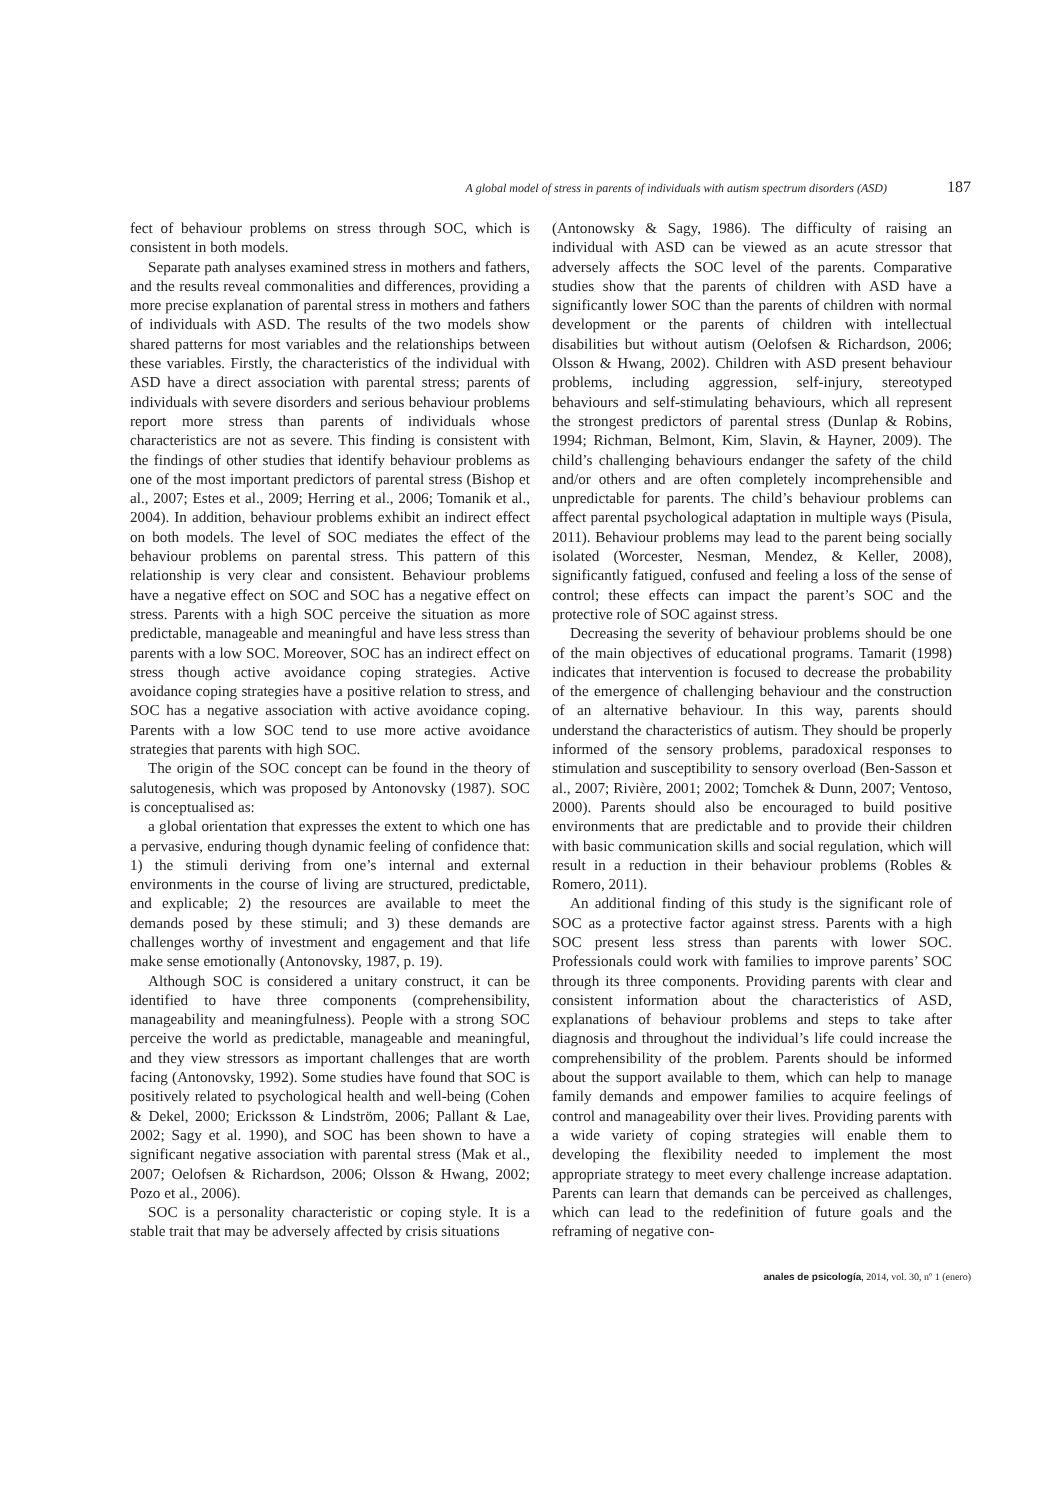A global model of stress in parents of individuals with autism spectrum disorders (ASD) 187
fect of behaviour problems on stress through SOC, which is consistent in both models.
Separate path analyses examined stress in mothers and fathers, and the results reveal commonalities and differences, providing a more precise explanation of parental stress in mothers and fathers of individuals with ASD. The results of the two models show shared patterns for most variables and the relationships between these variables. Firstly, the characteristics of the individual with ASD have a direct association with parental stress; parents of individuals with severe disorders and serious behaviour problems report more stress than parents of individuals whose characteristics are not as severe. This finding is consistent with the findings of other studies that identify behaviour problems as one of the most important predictors of parental stress (Bishop et al., 2007; Estes et al., 2009; Herring et al., 2006; Tomanik et al., 2004). In addition, behaviour problems exhibit an indirect effect on both models. The level of SOC mediates the effect of the behaviour problems on parental stress. This pattern of this relationship is very clear and consistent. Behaviour problems have a negative effect on SOC and SOC has a negative effect on stress. Parents with a high SOC perceive the situation as more predictable, manageable and meaningful and have less stress than parents with a low SOC. Moreover, SOC has an indirect effect on stress though active avoidance coping strategies. Active avoidance coping strategies have a positive relation to stress, and SOC has a negative association with active avoidance coping. Parents with a low SOC tend to use more active avoidance strategies that parents with high SOC.
The origin of the SOC concept can be found in the theory of salutogenesis, which was proposed by Antonovsky (1987). SOC is conceptualised as:
a global orientation that expresses the extent to which one has a pervasive, enduring though dynamic feeling of confidence that: 1) the stimuli deriving from one’s internal and external environments in the course of living are structured, predictable, and explicable; 2) the resources are available to meet the demands posed by these stimuli; and 3) these demands are challenges worthy of investment and engagement and that life make sense emotionally (Antonovsky, 1987, p. 19).
Although SOC is considered a unitary construct, it can be identified to have three components (comprehensibility, manageability and meaningfulness). People with a strong SOC perceive the world as predictable, manageable and meaningful, and they view stressors as important challenges that are worth facing (Antonovsky, 1992). Some studies have found that SOC is positively related to psychological health and well-being (Cohen & Dekel, 2000; Ericksson & Lindström, 2006; Pallant & Lae, 2002; Sagy et al. 1990), and SOC has been shown to have a significant negative association with parental stress (Mak et al., 2007; Oelofsen & Richardson, 2006; Olsson & Hwang, 2002; Pozo et al., 2006).
SOC is a personality characteristic or coping style. It is a stable trait that may be adversely affected by crisis situations
(Antonowsky & Sagy, 1986). The difficulty of raising an individual with ASD can be viewed as an acute stressor that adversely affects the SOC level of the parents. Comparative studies show that the parents of children with ASD have a significantly lower SOC than the parents of children with normal development or the parents of children with intellectual disabilities but without autism (Oelofsen & Richardson, 2006; Olsson & Hwang, 2002). Children with ASD present behaviour problems, including aggression, self-injury, stereotyped behaviours and self-stimulating behaviours, which all represent the strongest predictors of parental stress (Dunlap & Robins, 1994; Richman, Belmont, Kim, Slavin, & Hayner, 2009). The child’s challenging behaviours endanger the safety of the child and/or others and are often completely incomprehensible and unpredictable for parents. The child’s behaviour problems can affect parental psychological adaptation in multiple ways (Pisula, 2011). Behaviour problems may lead to the parent being socially isolated (Worcester, Nesman, Mendez, & Keller, 2008), significantly fatigued, confused and feeling a loss of the sense of control; these effects can impact the parent’s SOC and the protective role of SOC against stress.
Decreasing the severity of behaviour problems should be one of the main objectives of educational programs. Tamarit (1998) indicates that intervention is focused to decrease the probability of the emergence of challenging behaviour and the construction of an alternative behaviour. In this way, parents should understand the characteristics of autism. They should be properly informed of the sensory problems, paradoxical responses to stimulation and susceptibility to sensory overload (Ben-Sasson et al., 2007; Rivière, 2001; 2002; Tomchek & Dunn, 2007; Ventoso, 2000). Parents should also be encouraged to build positive environments that are predictable and to provide their children with basic communication skills and social regulation, which will result in a reduction in their behaviour problems (Robles & Romero, 2011).
An additional finding of this study is the significant role of SOC as a protective factor against stress. Parents with a high SOC present less stress than parents with lower SOC. Professionals could work with families to improve parents’ SOC through its three components. Providing parents with clear and consistent information about the characteristics of ASD, explanations of behaviour problems and steps to take after diagnosis and throughout the individual’s life could increase the comprehensibility of the problem. Parents should be informed about the support available to them, which can help to manage family demands and empower families to acquire feelings of control and manageability over their lives. Providing parents with a wide variety of coping strategies will enable them to developing the flexibility needed to implement the most appropriate strategy to meet every challenge increase adaptation. Parents can learn that demands can be perceived as challenges, which can lead to the redefinition of future goals and the reframing of negative con-
anales de psicología, 2014, vol. 30, nº 1 (enero)